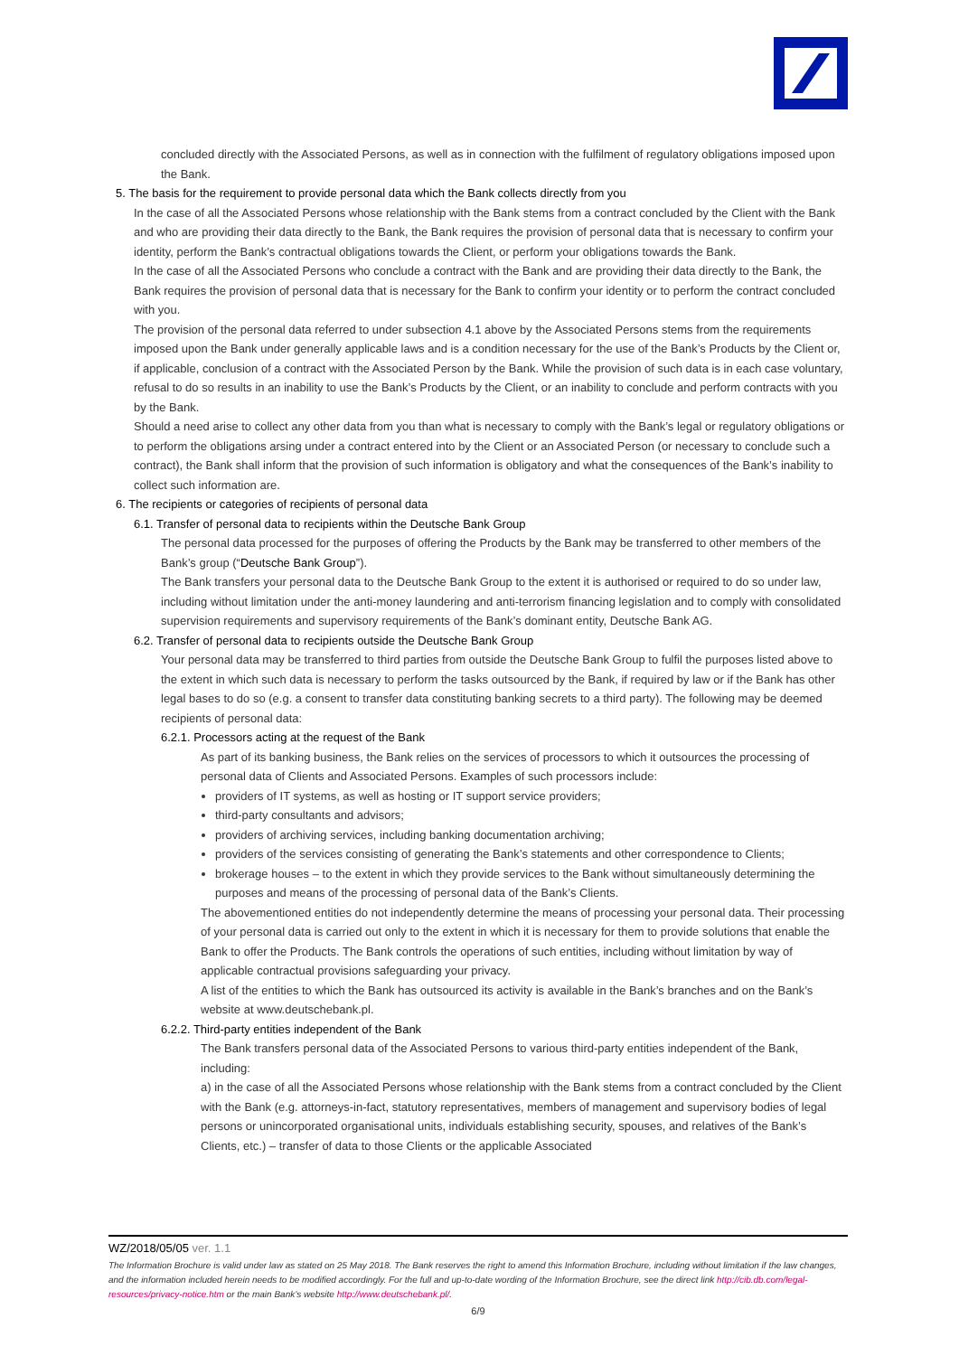concluded directly with the Associated Persons, as well as in connection with the fulfilment of regulatory obligations imposed upon the Bank.
5. The basis for the requirement to provide personal data which the Bank collects directly from you
In the case of all the Associated Persons whose relationship with the Bank stems from a contract concluded by the Client with the Bank and who are providing their data directly to the Bank, the Bank requires the provision of personal data that is necessary to confirm your identity, perform the Bank’s contractual obligations towards the Client, or perform your obligations towards the Bank.
In the case of all the Associated Persons who conclude a contract with the Bank and are providing their data directly to the Bank, the Bank requires the provision of personal data that is necessary for the Bank to confirm your identity or to perform the contract concluded with you.
The provision of the personal data referred to under subsection 4.1 above by the Associated Persons stems from the requirements imposed upon the Bank under generally applicable laws and is a condition necessary for the use of the Bank’s Products by the Client or, if applicable, conclusion of a contract with the Associated Person by the Bank. While the provision of such data is in each case voluntary, refusal to do so results in an inability to use the Bank’s Products by the Client, or an inability to conclude and perform contracts with you by the Bank.
Should a need arise to collect any other data from you than what is necessary to comply with the Bank’s legal or regulatory obligations or to perform the obligations arsing under a contract entered into by the Client or an Associated Person (or necessary to conclude such a contract), the Bank shall inform that the provision of such information is obligatory and what the consequences of the Bank’s inability to collect such information are.
6. The recipients or categories of recipients of personal data
6.1. Transfer of personal data to recipients within the Deutsche Bank Group
The personal data processed for the purposes of offering the Products by the Bank may be transferred to other members of the Bank’s group (“Deutsche Bank Group”).
The Bank transfers your personal data to the Deutsche Bank Group to the extent it is authorised or required to do so under law, including without limitation under the anti-money laundering and anti-terrorism financing legislation and to comply with consolidated supervision requirements and supervisory requirements of the Bank’s dominant entity, Deutsche Bank AG.
6.2. Transfer of personal data to recipients outside the Deutsche Bank Group
Your personal data may be transferred to third parties from outside the Deutsche Bank Group to fulfil the purposes listed above to the extent in which such data is necessary to perform the tasks outsourced by the Bank, if required by law or if the Bank has other legal bases to do so (e.g. a consent to transfer data constituting banking secrets to a third party). The following may be deemed recipients of personal data:
6.2.1. Processors acting at the request of the Bank
As part of its banking business, the Bank relies on the services of processors to which it outsources the processing of personal data of Clients and Associated Persons. Examples of such processors include:
providers of IT systems, as well as hosting or IT support service providers;
third-party consultants and advisors;
providers of archiving services, including banking documentation archiving;
providers of the services consisting of generating the Bank’s statements and other correspondence to Clients;
brokerage houses – to the extent in which they provide services to the Bank without simultaneously determining the purposes and means of the processing of personal data of the Bank’s Clients.
The abovementioned entities do not independently determine the means of processing your personal data. Their processing of your personal data is carried out only to the extent in which it is necessary for them to provide solutions that enable the Bank to offer the Products. The Bank controls the operations of such entities, including without limitation by way of applicable contractual provisions safeguarding your privacy.
A list of the entities to which the Bank has outsourced its activity is available in the Bank’s branches and on the Bank’s website at www.deutschebank.pl.
6.2.2. Third-party entities independent of the Bank
The Bank transfers personal data of the Associated Persons to various third-party entities independent of the Bank, including:
a) in the case of all the Associated Persons whose relationship with the Bank stems from a contract concluded by the Client with the Bank (e.g. attorneys-in-fact, statutory representatives, members of management and supervisory bodies of legal persons or unincorporated organisational units, individuals establishing security, spouses, and relatives of the Bank’s Clients, etc.) – transfer of data to those Clients or the applicable Associated
WZ/2018/05/05 ver. 1.1
The Information Brochure is valid under law as stated on 25 May 2018. The Bank reserves the right to amend this Information Brochure, including without limitation if the law changes, and the information included herein needs to be modified accordingly. For the full and up-to-date wording of the Information Brochure, see the direct link http://cib.db.com/legal-resources/privacy-notice.htm or the main Bank’s website http://www.deutschebank.pl/.
6/9